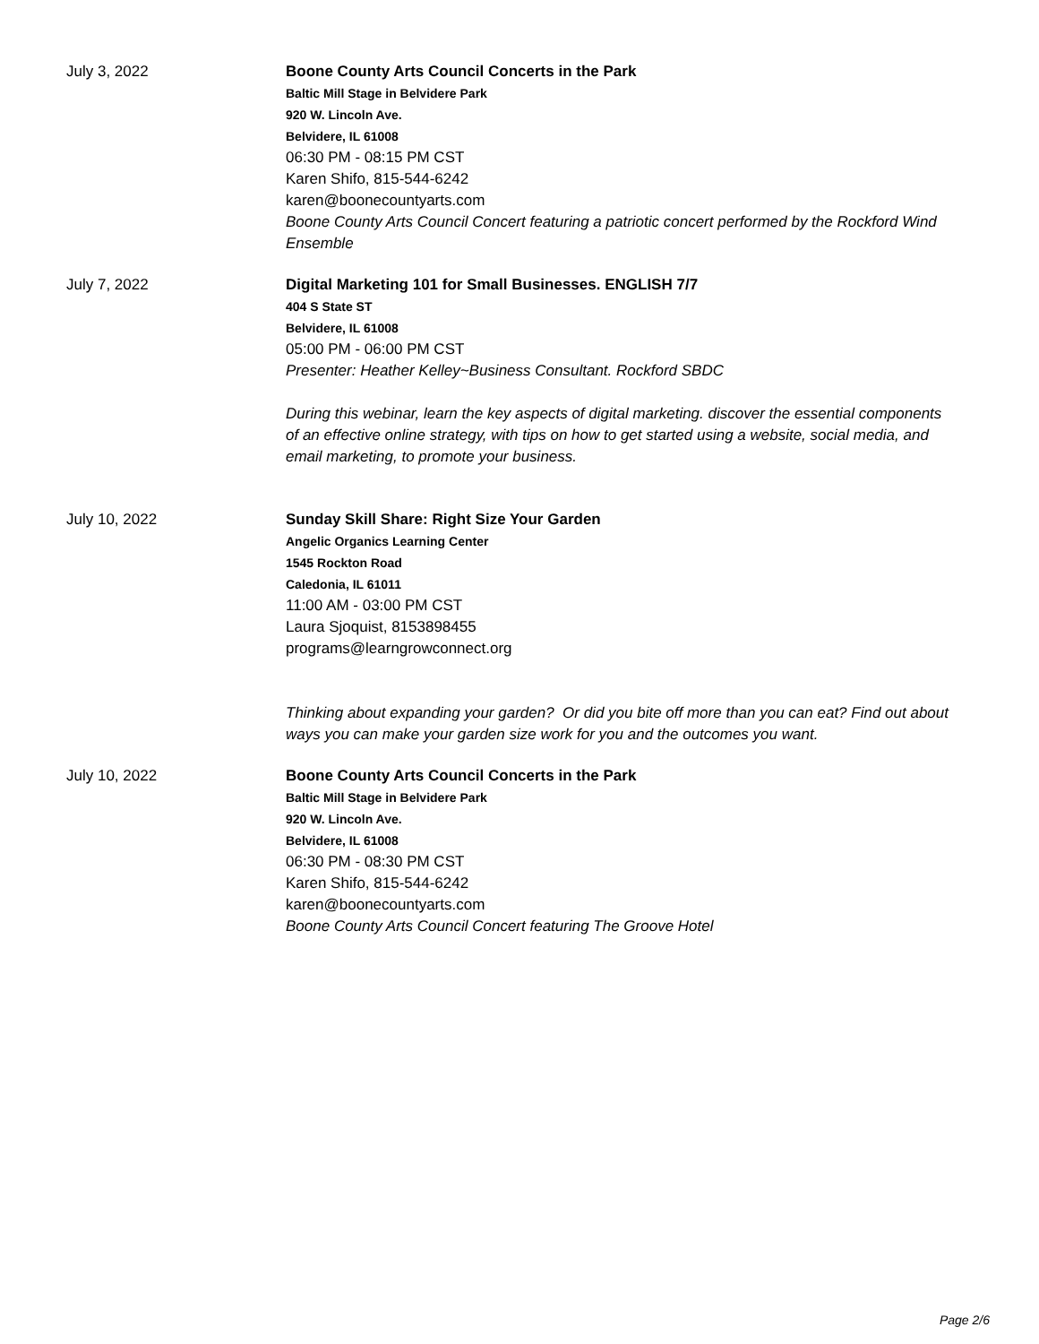July 3, 2022 Boone County Arts Council Concerts in the Park
Baltic Mill Stage in Belvidere Park
920 W. Lincoln Ave.
Belvidere, IL 61008
06:30 PM - 08:15 PM CST
Karen Shifo, 815-544-6242
karen@boonecountyarts.com
Boone County Arts Council Concert featuring a patriotic concert performed by the Rockford Wind Ensemble
July 7, 2022 Digital Marketing 101 for Small Businesses. ENGLISH 7/7
404 S State ST
Belvidere, IL 61008
05:00 PM - 06:00 PM CST
Presenter: Heather Kelley~Business Consultant. Rockford SBDC
During this webinar, learn the key aspects of digital marketing. discover the essential components of an effective online strategy, with tips on how to get started using a website, social media, and email marketing, to promote your business.
July 10, 2022 Sunday Skill Share: Right Size Your Garden
Angelic Organics Learning Center
1545 Rockton Road
Caledonia, IL 61011
11:00 AM - 03:00 PM CST
Laura Sjoquist, 8153898455
programs@learngrowconnect.org
Thinking about expanding your garden? Or did you bite off more than you can eat? Find out about ways you can make your garden size work for you and the outcomes you want.
July 10, 2022 Boone County Arts Council Concerts in the Park
Baltic Mill Stage in Belvidere Park
920 W. Lincoln Ave.
Belvidere, IL 61008
06:30 PM - 08:30 PM CST
Karen Shifo, 815-544-6242
karen@boonecountyarts.com
Boone County Arts Council Concert featuring The Groove Hotel
Page 2/6